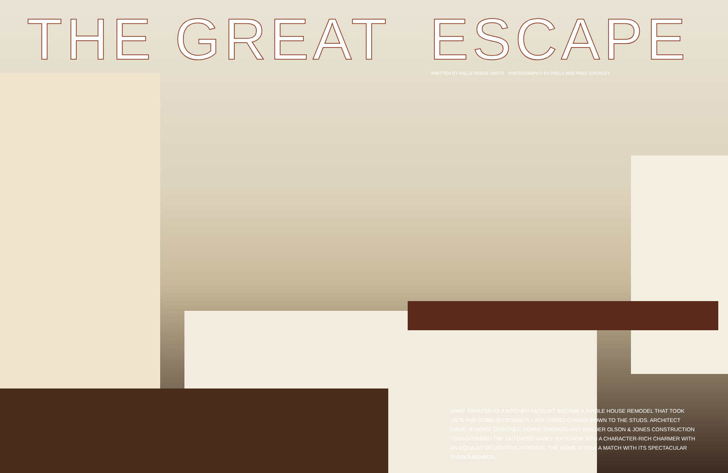THE GREAT ESCAPE
WRITTEN BY HALLE REESE SMITH PHOTOGRAPHY BY HOLLY AND FRED STICKLEY
WHAT STARTED AS A KITCHEN FACELIFT BECAME A WHOLE HOUSE REMODEL THAT TOOK JACK AND ROBIN RUSCIGNO'S LAKE OSWEGO HOME DOWN TO THE STUDS. ARCHITECT DAVID JENKINS, DESIGNER DONNA SHEPARD AND BUILDER OLSON & JONES CONSTRUCTION TRANSFORMED THE OUTDATED RANCH EXTERIOR INTO A CHARACTER-RICH CHARMER WITH AN EQUALLY DELIGHTFUL INTERIOR. THE HOME IS NOW A MATCH WITH ITS SPECTACULAR SURROUNDINGS.